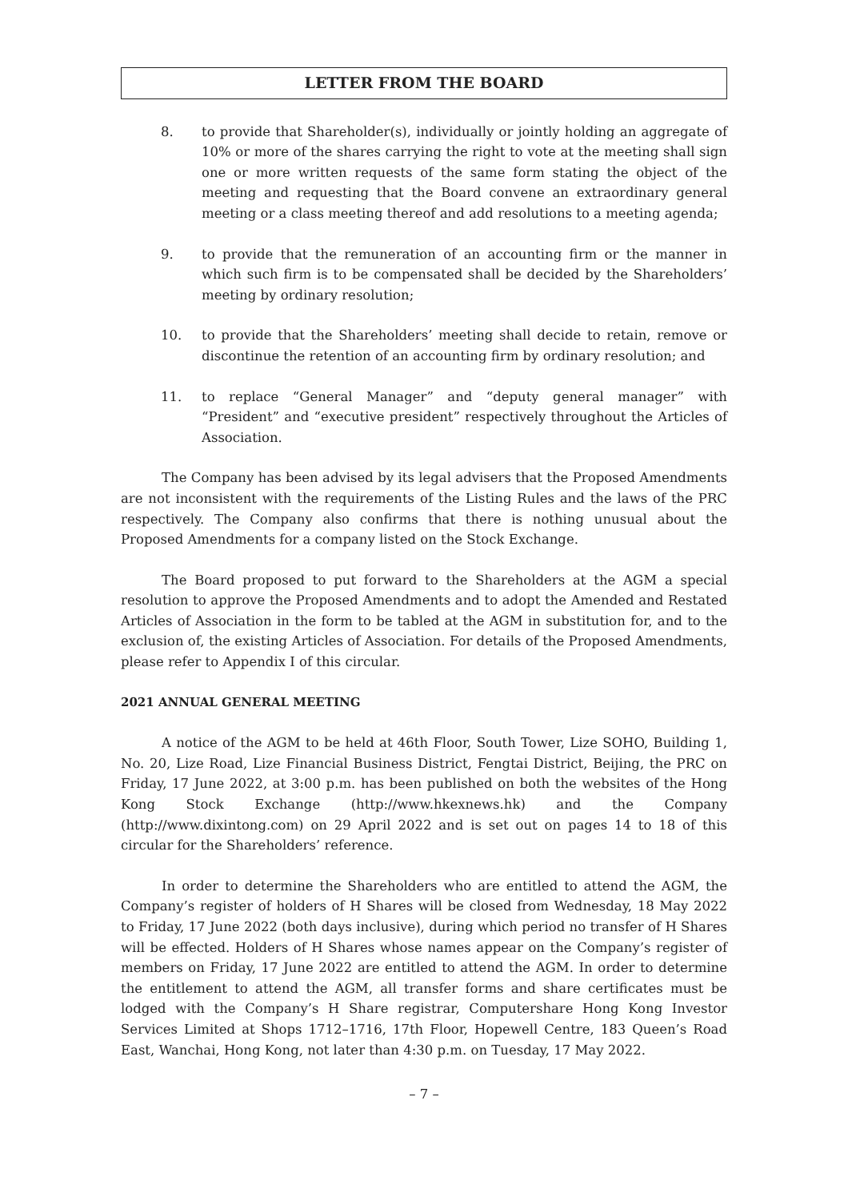LETTER FROM THE BOARD
8. to provide that Shareholder(s), individually or jointly holding an aggregate of 10% or more of the shares carrying the right to vote at the meeting shall sign one or more written requests of the same form stating the object of the meeting and requesting that the Board convene an extraordinary general meeting or a class meeting thereof and add resolutions to a meeting agenda;
9. to provide that the remuneration of an accounting firm or the manner in which such firm is to be compensated shall be decided by the Shareholders’ meeting by ordinary resolution;
10. to provide that the Shareholders’ meeting shall decide to retain, remove or discontinue the retention of an accounting firm by ordinary resolution; and
11. to replace “General Manager” and “deputy general manager” with “President” and “executive president” respectively throughout the Articles of Association.
The Company has been advised by its legal advisers that the Proposed Amendments are not inconsistent with the requirements of the Listing Rules and the laws of the PRC respectively. The Company also confirms that there is nothing unusual about the Proposed Amendments for a company listed on the Stock Exchange.
The Board proposed to put forward to the Shareholders at the AGM a special resolution to approve the Proposed Amendments and to adopt the Amended and Restated Articles of Association in the form to be tabled at the AGM in substitution for, and to the exclusion of, the existing Articles of Association. For details of the Proposed Amendments, please refer to Appendix I of this circular.
2021 ANNUAL GENERAL MEETING
A notice of the AGM to be held at 46th Floor, South Tower, Lize SOHO, Building 1, No. 20, Lize Road, Lize Financial Business District, Fengtai District, Beijing, the PRC on Friday, 17 June 2022, at 3:00 p.m. has been published on both the websites of the Hong Kong Stock Exchange (http://www.hkexnews.hk) and the Company (http://www.dixintong.com) on 29 April 2022 and is set out on pages 14 to 18 of this circular for the Shareholders’ reference.
In order to determine the Shareholders who are entitled to attend the AGM, the Company’s register of holders of H Shares will be closed from Wednesday, 18 May 2022 to Friday, 17 June 2022 (both days inclusive), during which period no transfer of H Shares will be effected. Holders of H Shares whose names appear on the Company’s register of members on Friday, 17 June 2022 are entitled to attend the AGM. In order to determine the entitlement to attend the AGM, all transfer forms and share certificates must be lodged with the Company’s H Share registrar, Computershare Hong Kong Investor Services Limited at Shops 1712–1716, 17th Floor, Hopewell Centre, 183 Queen’s Road East, Wanchai, Hong Kong, not later than 4:30 p.m. on Tuesday, 17 May 2022.
– 7 –